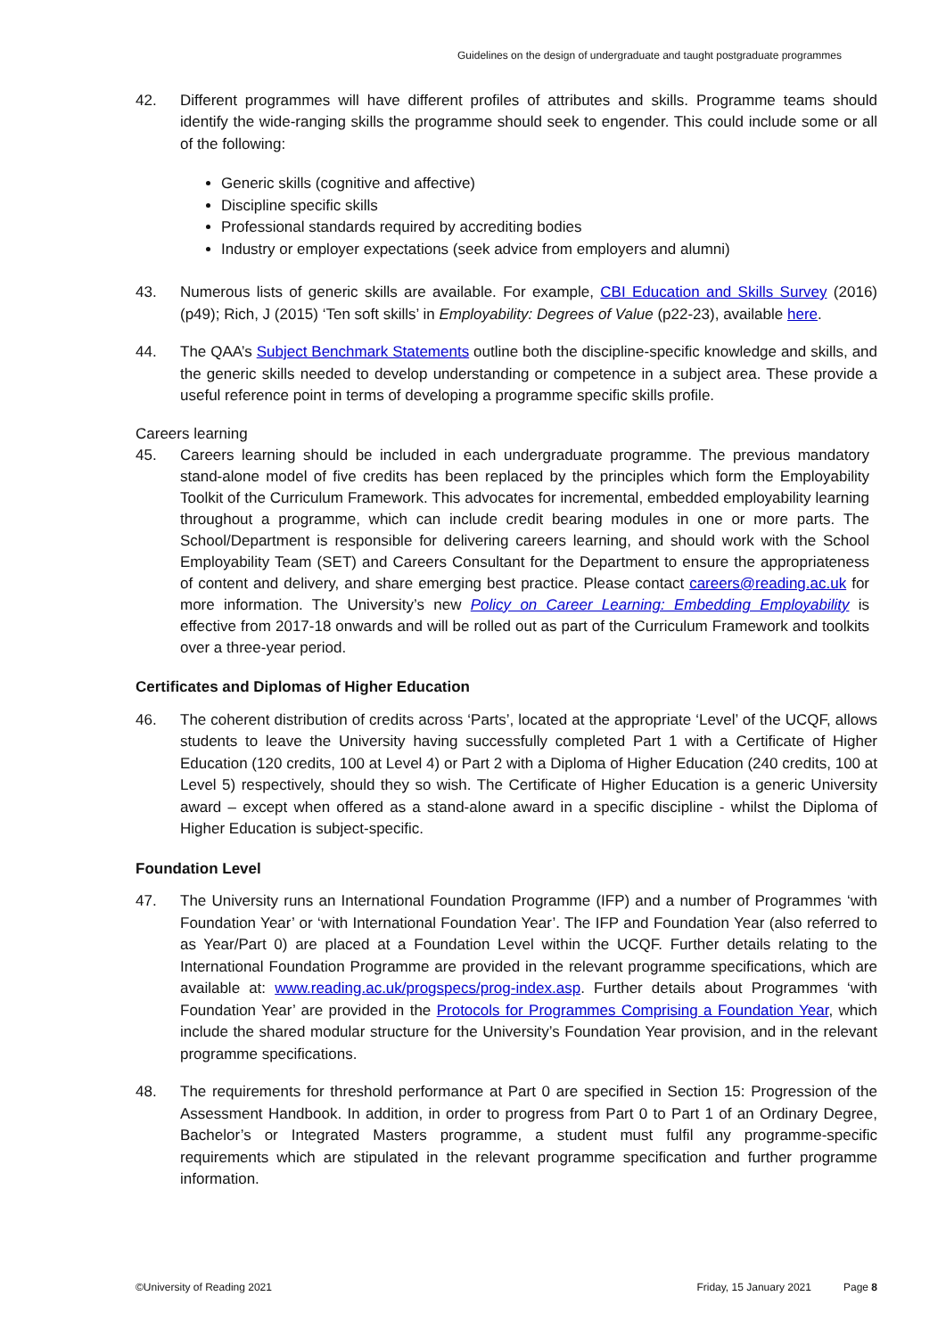Guidelines on the design of undergraduate and taught postgraduate programmes
42. Different programmes will have different profiles of attributes and skills. Programme teams should identify the wide-ranging skills the programme should seek to engender. This could include some or all of the following:
Generic skills (cognitive and affective)
Discipline specific skills
Professional standards required by accrediting bodies
Industry or employer expectations (seek advice from employers and alumni)
43. Numerous lists of generic skills are available. For example, CBI Education and Skills Survey (2016) (p49); Rich, J (2015) ‘Ten soft skills’ in Employability: Degrees of Value (p22-23), available here.
44. The QAA’s Subject Benchmark Statements outline both the discipline-specific knowledge and skills, and the generic skills needed to develop understanding or competence in a subject area. These provide a useful reference point in terms of developing a programme specific skills profile.
Careers learning
45. Careers learning should be included in each undergraduate programme. The previous mandatory stand-alone model of five credits has been replaced by the principles which form the Employability Toolkit of the Curriculum Framework. This advocates for incremental, embedded employability learning throughout a programme, which can include credit bearing modules in one or more parts. The School/Department is responsible for delivering careers learning, and should work with the School Employability Team (SET) and Careers Consultant for the Department to ensure the appropriateness of content and delivery, and share emerging best practice. Please contact careers@reading.ac.uk for more information. The University’s new Policy on Career Learning: Embedding Employability is effective from 2017-18 onwards and will be rolled out as part of the Curriculum Framework and toolkits over a three-year period.
Certificates and Diplomas of Higher Education
46. The coherent distribution of credits across ‘Parts’, located at the appropriate ‘Level’ of the UCQF, allows students to leave the University having successfully completed Part 1 with a Certificate of Higher Education (120 credits, 100 at Level 4) or Part 2 with a Diploma of Higher Education (240 credits, 100 at Level 5) respectively, should they so wish. The Certificate of Higher Education is a generic University award – except when offered as a stand-alone award in a specific discipline - whilst the Diploma of Higher Education is subject-specific.
Foundation Level
47. The University runs an International Foundation Programme (IFP) and a number of Programmes ‘with Foundation Year’ or ‘with International Foundation Year’. The IFP and Foundation Year (also referred to as Year/Part 0) are placed at a Foundation Level within the UCQF. Further details relating to the International Foundation Programme are provided in the relevant programme specifications, which are available at: www.reading.ac.uk/progspecs/prog-index.asp. Further details about Programmes ‘with Foundation Year’ are provided in the Protocols for Programmes Comprising a Foundation Year, which include the shared modular structure for the University’s Foundation Year provision, and in the relevant programme specifications.
48. The requirements for threshold performance at Part 0 are specified in Section 15: Progression of the Assessment Handbook. In addition, in order to progress from Part 0 to Part 1 of an Ordinary Degree, Bachelor’s or Integrated Masters programme, a student must fulfil any programme-specific requirements which are stipulated in the relevant programme specification and further programme information.
©University of Reading 2021 Friday, 15 January 2021 Page 8